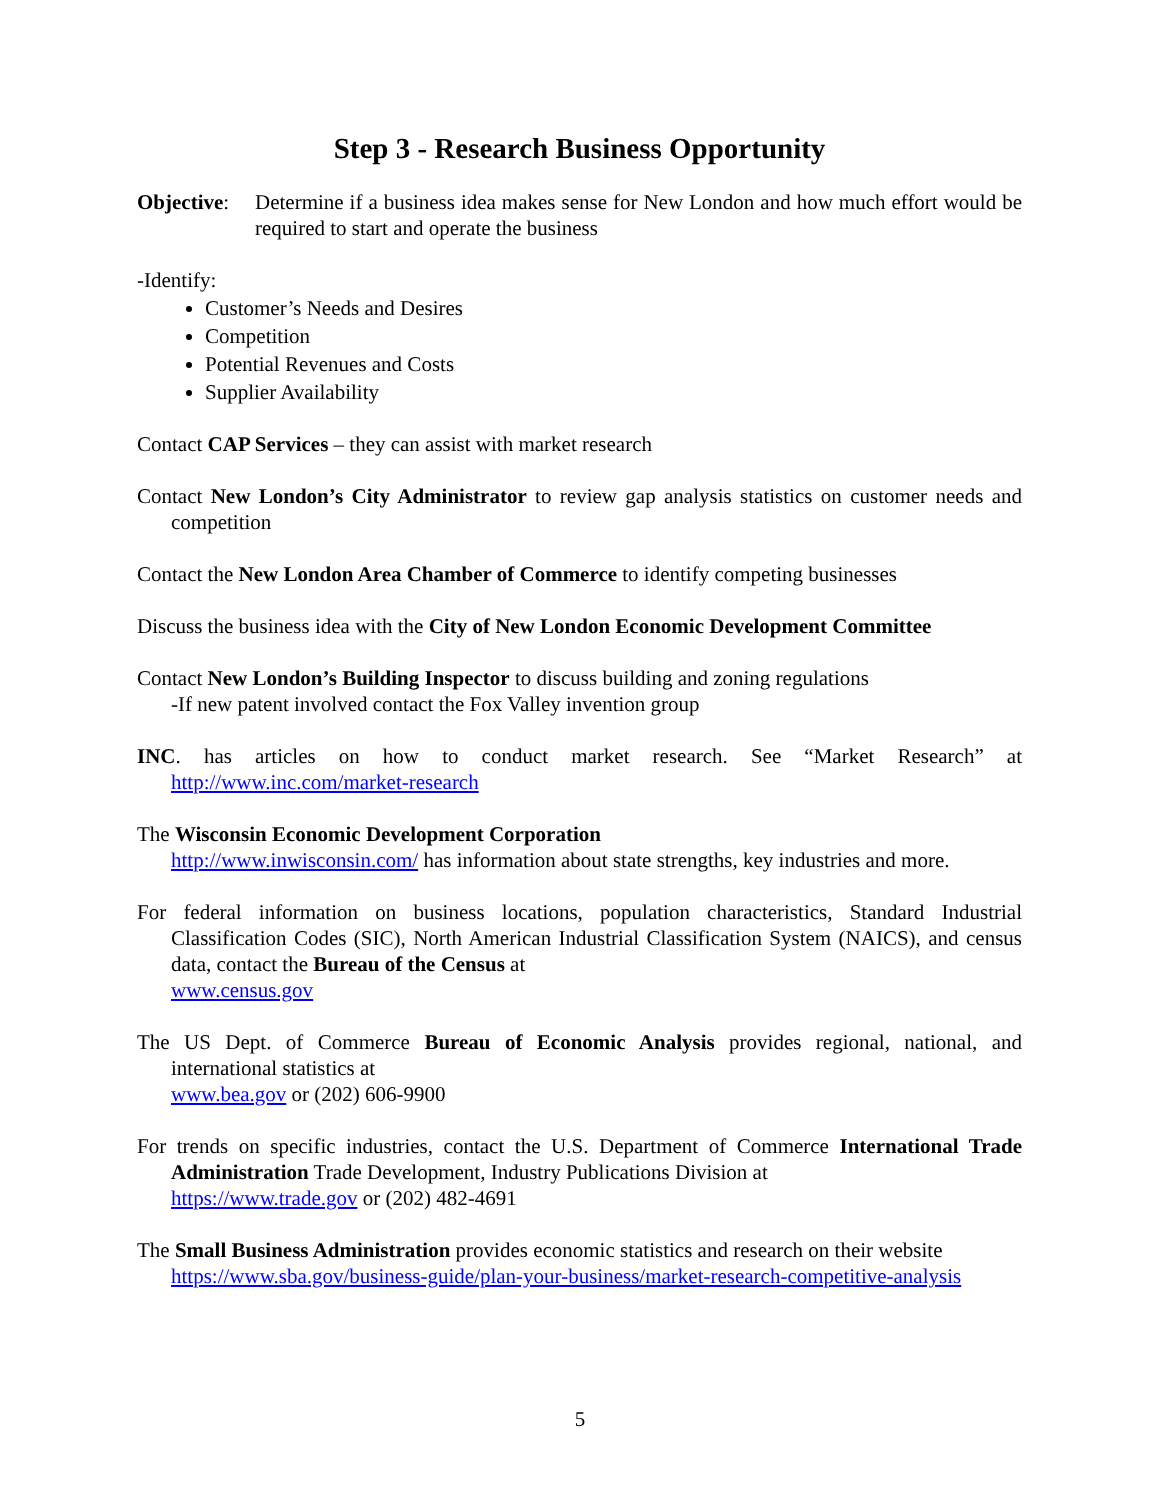Step 3 - Research Business Opportunity
Objective:
Determine if a business idea makes sense for New London and how much effort would be required to start and operate the business
-Identify:
Customer’s Needs and Desires
Competition
Potential Revenues and Costs
Supplier Availability
Contact CAP Services – they can assist with market research
Contact New London’s City Administrator to review gap analysis statistics on customer needs and competition
Contact the New London Area Chamber of Commerce to identify competing businesses
Discuss the business idea with the City of New London Economic Development Committee
Contact New London’s Building Inspector to discuss building and zoning regulations
-If new patent involved contact the Fox Valley invention group
INC. has articles on how to conduct market research. See “Market Research” at http://www.inc.com/market-research
The Wisconsin Economic Development Corporation
http://www.inwisconsin.com/ has information about state strengths, key industries and more.
For federal information on business locations, population characteristics, Standard Industrial Classification Codes (SIC), North American Industrial Classification System (NAICS), and census data, contact the Bureau of the Census at
www.census.gov
The US Dept. of Commerce Bureau of Economic Analysis provides regional, national, and international statistics at
www.bea.gov or (202) 606-9900
For trends on specific industries, contact the U.S. Department of Commerce International Trade Administration Trade Development, Industry Publications Division at
https://www.trade.gov or (202) 482-4691
The Small Business Administration provides economic statistics and research on their website
https://www.sba.gov/business-guide/plan-your-business/market-research-competitive-analysis
5